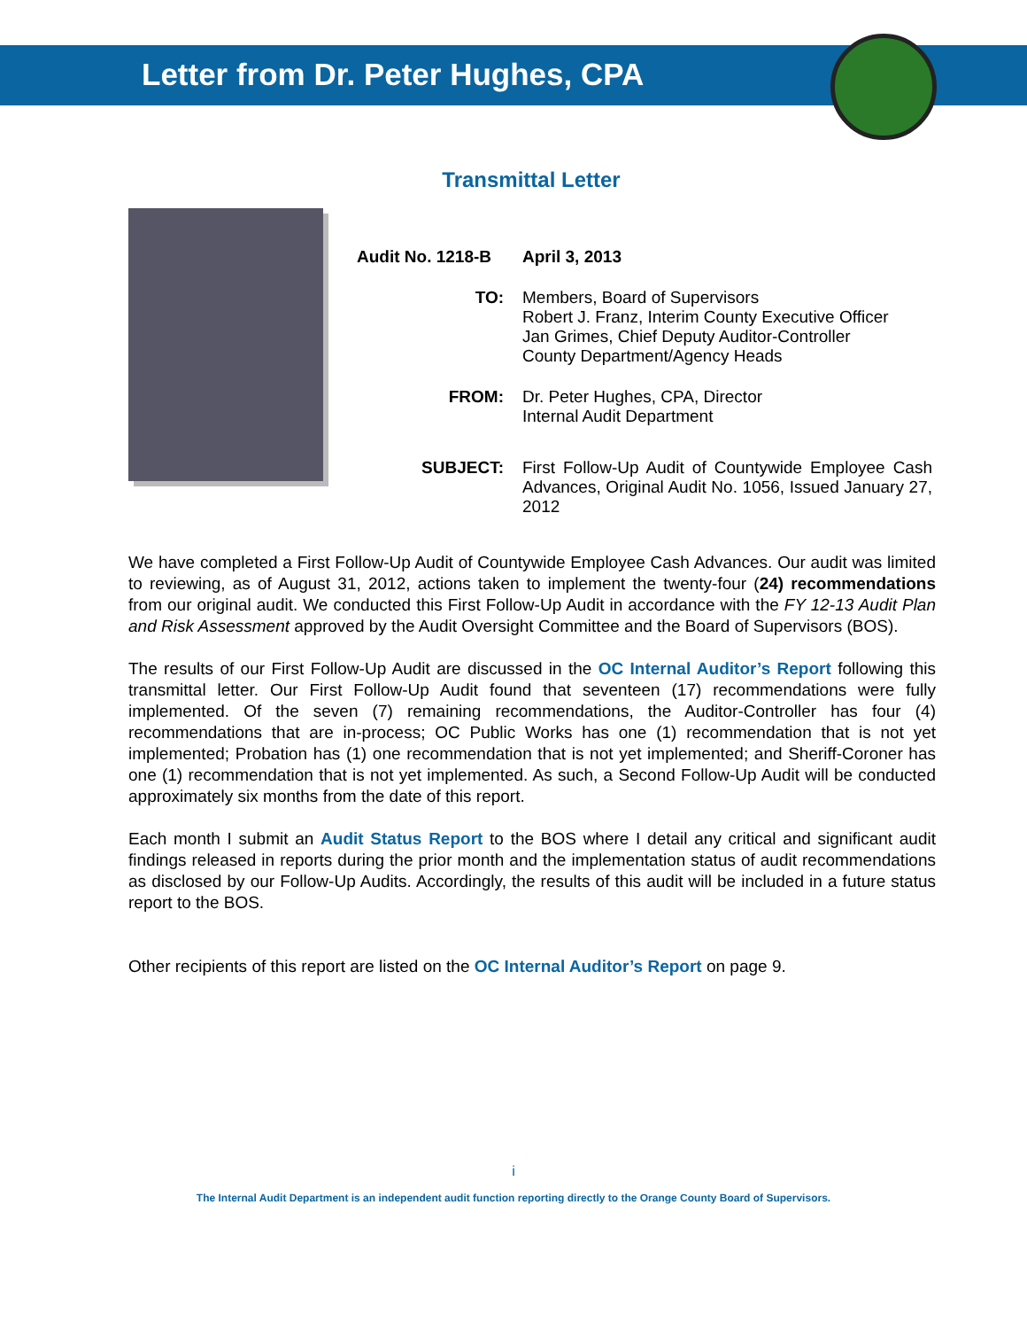Letter from Dr. Peter Hughes, CPA
Transmittal Letter
Audit No. 1218-B
April 3, 2013
TO: Members, Board of Supervisors
Robert J. Franz, Interim County Executive Officer
Jan Grimes, Chief Deputy Auditor-Controller
County Department/Agency Heads
FROM: Dr. Peter Hughes, CPA, Director
Internal Audit Department
SUBJECT: First Follow-Up Audit of Countywide Employee Cash Advances, Original Audit No. 1056, Issued January 27, 2012
We have completed a First Follow-Up Audit of Countywide Employee Cash Advances. Our audit was limited to reviewing, as of August 31, 2012, actions taken to implement the twenty-four (24) recommendations from our original audit. We conducted this First Follow-Up Audit in accordance with the FY 12-13 Audit Plan and Risk Assessment approved by the Audit Oversight Committee and the Board of Supervisors (BOS).
The results of our First Follow-Up Audit are discussed in the OC Internal Auditor’s Report following this transmittal letter. Our First Follow-Up Audit found that seventeen (17) recommendations were fully implemented. Of the seven (7) remaining recommendations, the Auditor-Controller has four (4) recommendations that are in-process; OC Public Works has one (1) recommendation that is not yet implemented; Probation has (1) one recommendation that is not yet implemented; and Sheriff-Coroner has one (1) recommendation that is not yet implemented. As such, a Second Follow-Up Audit will be conducted approximately six months from the date of this report.
Each month I submit an Audit Status Report to the BOS where I detail any critical and significant audit findings released in reports during the prior month and the implementation status of audit recommendations as disclosed by our Follow-Up Audits. Accordingly, the results of this audit will be included in a future status report to the BOS.
Other recipients of this report are listed on the OC Internal Auditor’s Report on page 9.
i
The Internal Audit Department is an independent audit function reporting directly to the Orange County Board of Supervisors.